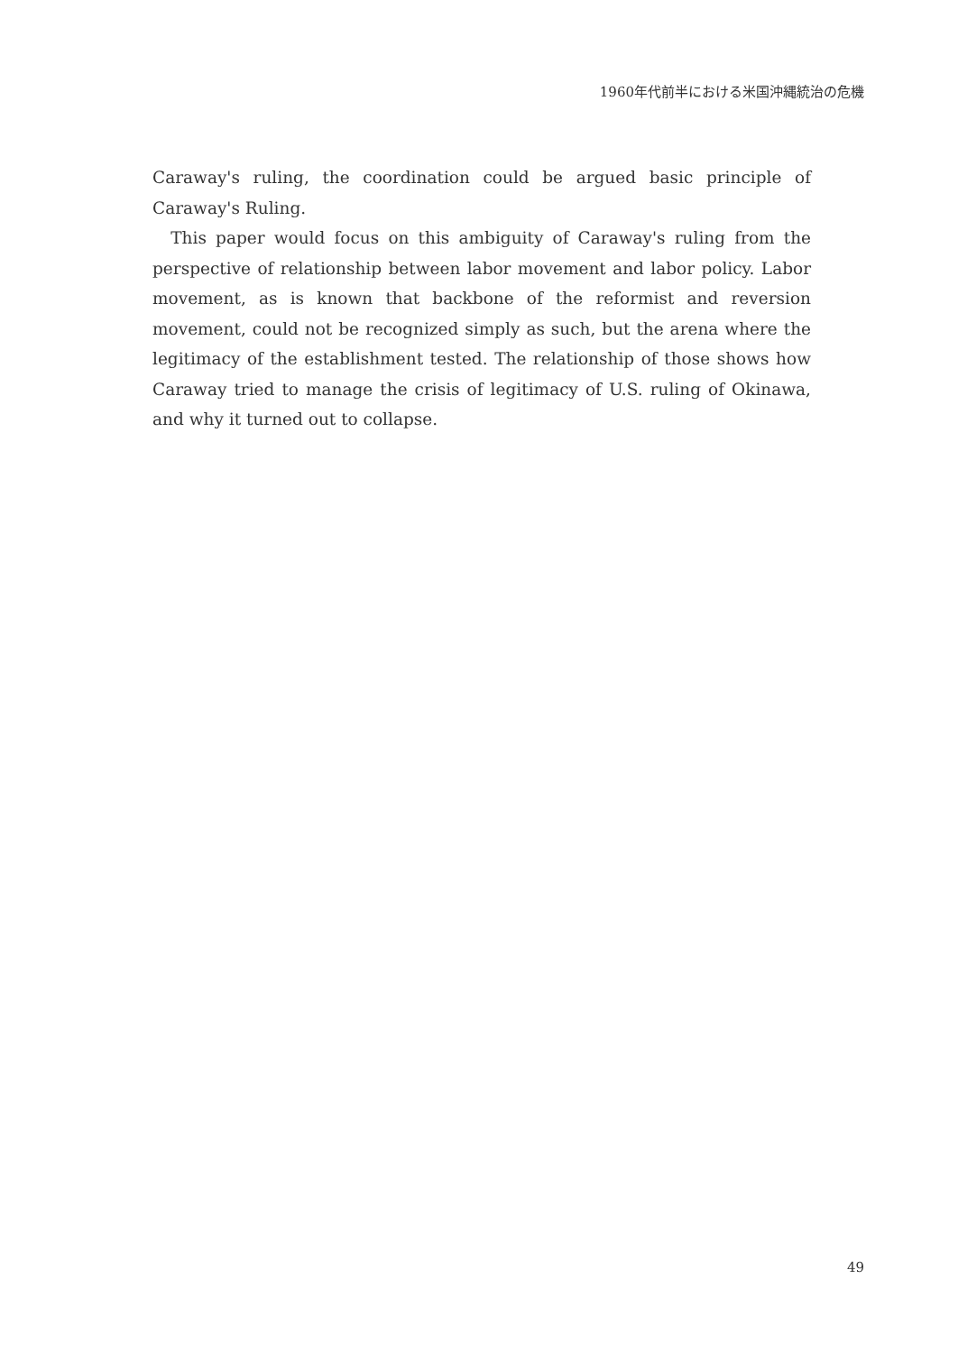1960年代前半における米国沖縄統治の危機
Caraway's ruling, the coordination could be argued basic principle of Caraway's Ruling.
This paper would focus on this ambiguity of Caraway's ruling from the perspective of relationship between labor movement and labor policy. Labor movement, as is known that backbone of the reformist and reversion movement, could not be recognized simply as such, but the arena where the legitimacy of the establishment tested. The relationship of those shows how Caraway tried to manage the crisis of legitimacy of U.S. ruling of Okinawa, and why it turned out to collapse.
49